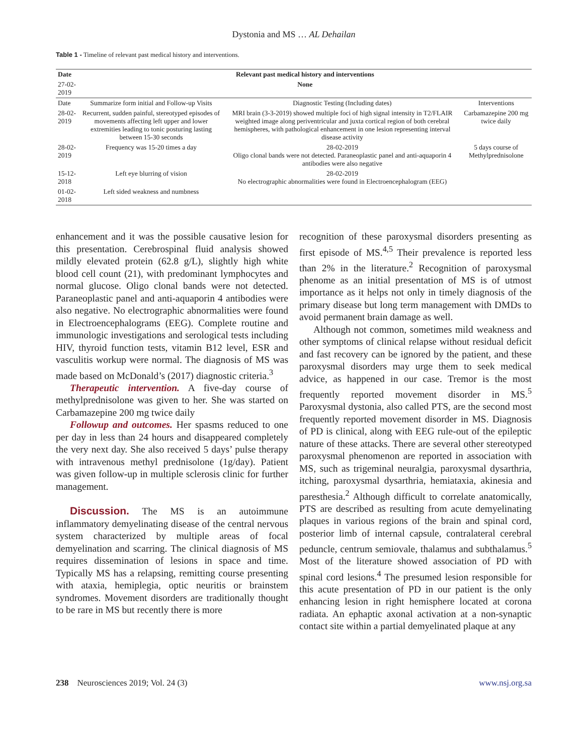Dystonia and MS … AL Dehailan
Table 1 - Timeline of relevant past medical history and interventions.
| Date | Relevant past medical history and interventions | | |
| --- | --- | --- | --- |
| 27-02-2019 | None | | |
| Date | Summarize form initial and Follow-up Visits | Diagnostic Testing (Including dates) | Interventions |
| 28-02-2019 | Recurrent, sudden painful, stereotyped episodes of movements affecting left upper and lower extremities leading to tonic posturing lasting between 15-30 seconds | MRI brain (3-3-2019) showed multiple foci of high signal intensity in T2/FLAIR weighted image along periventricular and juxta cortical region of both cerebral hemispheres, with pathological enhancement in one lesion representing interval disease activity | Carbamazepine 200 mg twice daily |
| 28-02-2019 | Frequency was 15-20 times a day | 28-02-2019 Oligo clonal bands were not detected. Paraneoplastic panel and anti-aquaporin 4 antibodies were also negative | 5 days course of Methylprednisolone |
| 15-12-2018 | Left eye blurring of vision | 28-02-2019 No electrographic abnormalities were found in Electroencephalogram (EEG) | |
| 01-02-2018 | Left sided weakness and numbness | | |
enhancement and it was the possible causative lesion for this presentation. Cerebrospinal fluid analysis showed mildly elevated protein (62.8 g/L), slightly high white blood cell count (21), with predominant lymphocytes and normal glucose. Oligo clonal bands were not detected. Paraneoplastic panel and anti-aquaporin 4 antibodies were also negative. No electrographic abnormalities were found in Electroencephalograms (EEG). Complete routine and immunologic investigations and serological tests including HIV, thyroid function tests, vitamin B12 level, ESR and vasculitis workup were normal. The diagnosis of MS was made based on McDonald’s (2017) diagnostic criteria.<sup>3</sup>
Therapeutic intervention. A five-day course of methylprednisolone was given to her. She was started on Carbamazepine 200 mg twice daily
Followup and outcomes. Her spasms reduced to one per day in less than 24 hours and disappeared completely the very next day. She also received 5 days’ pulse therapy with intravenous methyl prednisolone (1g/day). Patient was given follow-up in multiple sclerosis clinic for further management.
Discussion. The MS is an autoimmune inflammatory demyelinating disease of the central nervous system characterized by multiple areas of focal demyelination and scarring. The clinical diagnosis of MS requires dissemination of lesions in space and time. Typically MS has a relapsing, remitting course presenting with ataxia, hemiplegia, optic neuritis or brainstem syndromes. Movement disorders are traditionally thought to be rare in MS but recently there is more
recognition of these paroxysmal disorders presenting as first episode of MS.<sup>4,5</sup> Their prevalence is reported less than 2% in the literature.<sup>2</sup> Recognition of paroxysmal phenome as an initial presentation of MS is of utmost importance as it helps not only in timely diagnosis of the primary disease but long term management with DMDs to avoid permanent brain damage as well.
Although not common, sometimes mild weakness and other symptoms of clinical relapse without residual deficit and fast recovery can be ignored by the patient, and these paroxysmal disorders may urge them to seek medical advice, as happened in our case. Tremor is the most frequently reported movement disorder in MS.<sup>5</sup> Paroxysmal dystonia, also called PTS, are the second most frequently reported movement disorder in MS. Diagnosis of PD is clinical, along with EEG rule-out of the epileptic nature of these attacks. There are several other stereotyped paroxysmal phenomenon are reported in association with MS, such as trigeminal neuralgia, paroxysmal dysarthria, itching, paroxysmal dysarthria, hemiataxia, akinesia and paresthesia.<sup>2</sup> Although difficult to correlate anatomically, PTS are described as resulting from acute demyelinating plaques in various regions of the brain and spinal cord, posterior limb of internal capsule, contralateral cerebral peduncle, centrum semiovale, thalamus and subthalamus.<sup>5</sup> Most of the literature showed association of PD with spinal cord lesions.<sup>4</sup> The presumed lesion responsible for this acute presentation of PD in our patient is the only enhancing lesion in right hemisphere located at corona radiata. An ephaptic axonal activation at a non-synaptic contact site within a partial demyelinated plaque at any
238 Neurosciences 2019; Vol. 24 (3) www.nsj.org.sa